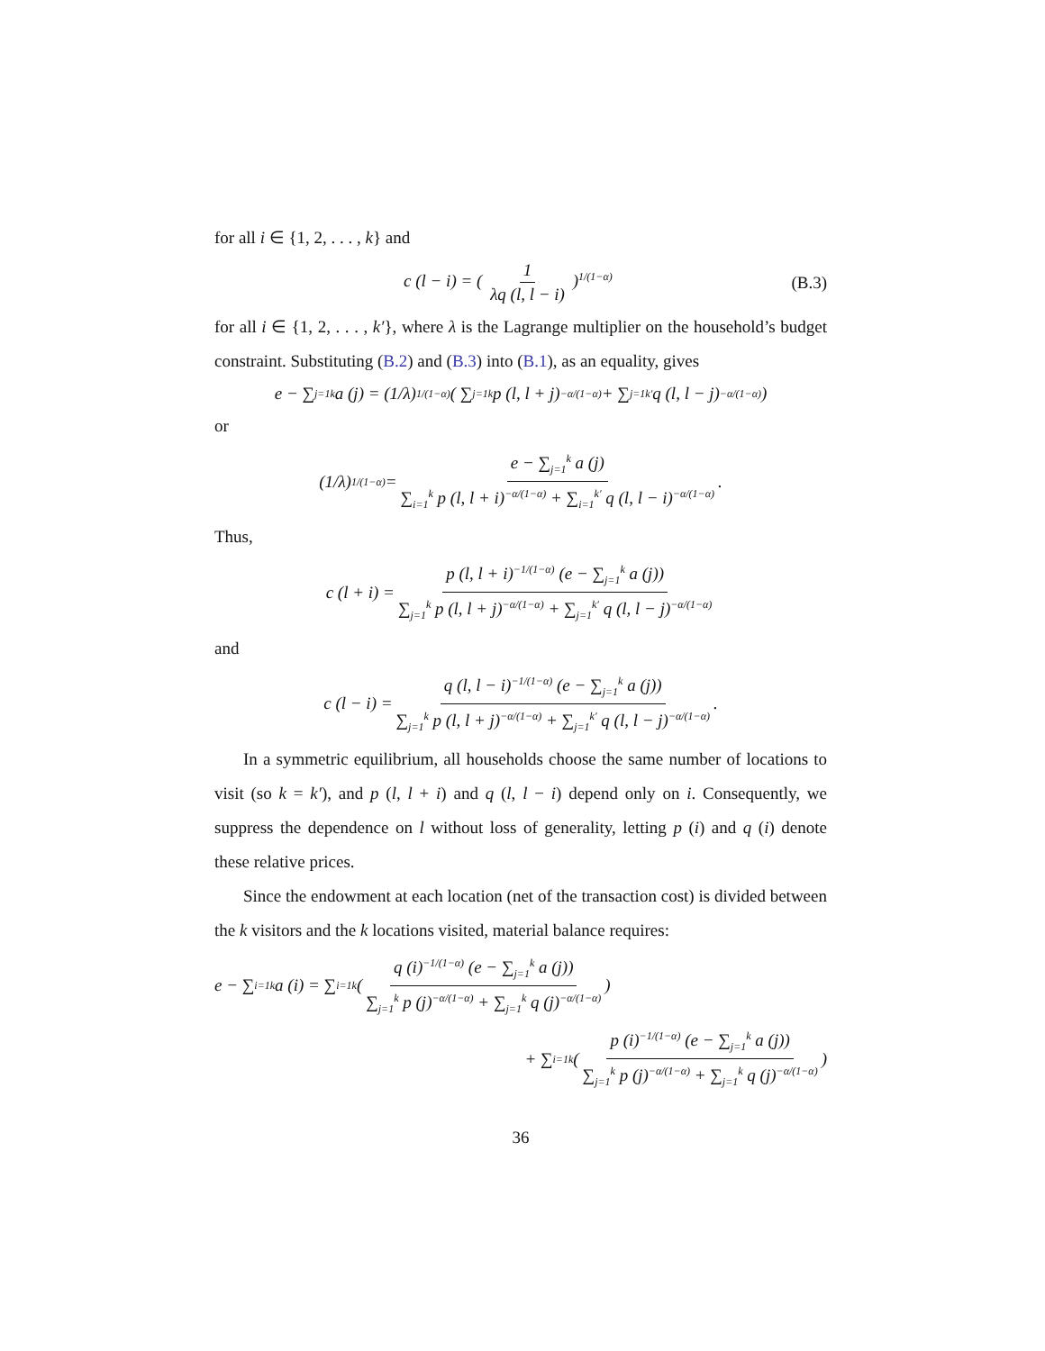for all i ∈ {1, 2, . . . , k} and
c (l − i) = ( 1 λq (l, l − i) )<sup>1/(1−α)</sup> (B.3)
for all i ∈ {1, 2, . . . , k′}, where λ is the Lagrange multiplier on the household’s budget constraint. Substituting (B.2) and (B.3) into (B.1), as an equality, gives
e − ∑<sub>j=1</sub><sup>k</sup> a (j) = (1/λ)<sup>1/(1−α)</sup> ( ∑<sub>j=1</sub><sup>k</sup> p (l, l + j)<sup>−α/(1−α)</sup> + ∑<sub>j=1</sub><sup>k′</sup> q (l, l − j)<sup>−α/(1−α)</sup> )
or
(1/λ)<sup>1/(1−α)</sup> = e − ∑<sub>j=1</sub><sup>k</sup> a (j) ∑<sub>i=1</sub><sup>k</sup> p (l, l + i)<sup>−α/(1−α)</sup> + ∑<sub>i=1</sub><sup>k′</sup> q (l, l − i)<sup>−α/(1−α)</sup>.
Thus,
c (l + i) = p (l, l + i)<sup>−1/(1−α)</sup> (e − ∑<sub>j=1</sub><sup>k</sup> a (j)) ∑<sub>j=1</sub><sup>k</sup> p (l, l + j)<sup>−α/(1−α)</sup> + ∑<sub>j=1</sub><sup>k′</sup> q (l, l − j)<sup>−α/(1−α)</sup>
and
c (l − i) = q (l, l − i)<sup>−1/(1−α)</sup> (e − ∑<sub>j=1</sub><sup>k</sup> a (j)) ∑<sub>j=1</sub><sup>k</sup> p (l, l + j)<sup>−α/(1−α)</sup> + ∑<sub>j=1</sub><sup>k′</sup> q (l, l − j)<sup>−α/(1−α)</sup>.
In a symmetric equilibrium, all households choose the same number of locations to visit (so k = k′), and p (l, l + i) and q (l, l − i) depend only on i. Consequently, we suppress the dependence on l without loss of generality, letting p (i) and q (i) denote these relative prices.
Since the endowment at each location (net of the transaction cost) is divided between the k visitors and the k locations visited, material balance requires:
e − ∑<sub>i=1</sub><sup>k</sup> a (i) = ∑<sub>i=1</sub><sup>k</sup> ( q (i)<sup>−1/(1−α)</sup> (e − ∑<sub>j=1</sub><sup>k</sup> a (j)) ∑<sub>j=1</sub><sup>k</sup> p (j)<sup>−α/(1−α)</sup> + ∑<sub>j=1</sub><sup>k</sup> q (j)<sup>−α/(1−α)</sup> )
+ ∑<sub>i=1</sub><sup>k</sup> ( p (i)<sup>−1/(1−α)</sup> (e − ∑<sub>j=1</sub><sup>k</sup> a (j)) ∑<sub>j=1</sub><sup>k</sup> p (j)<sup>−α/(1−α)</sup> + ∑<sub>j=1</sub><sup>k</sup> q (j)<sup>−α/(1−α)</sup> )
36